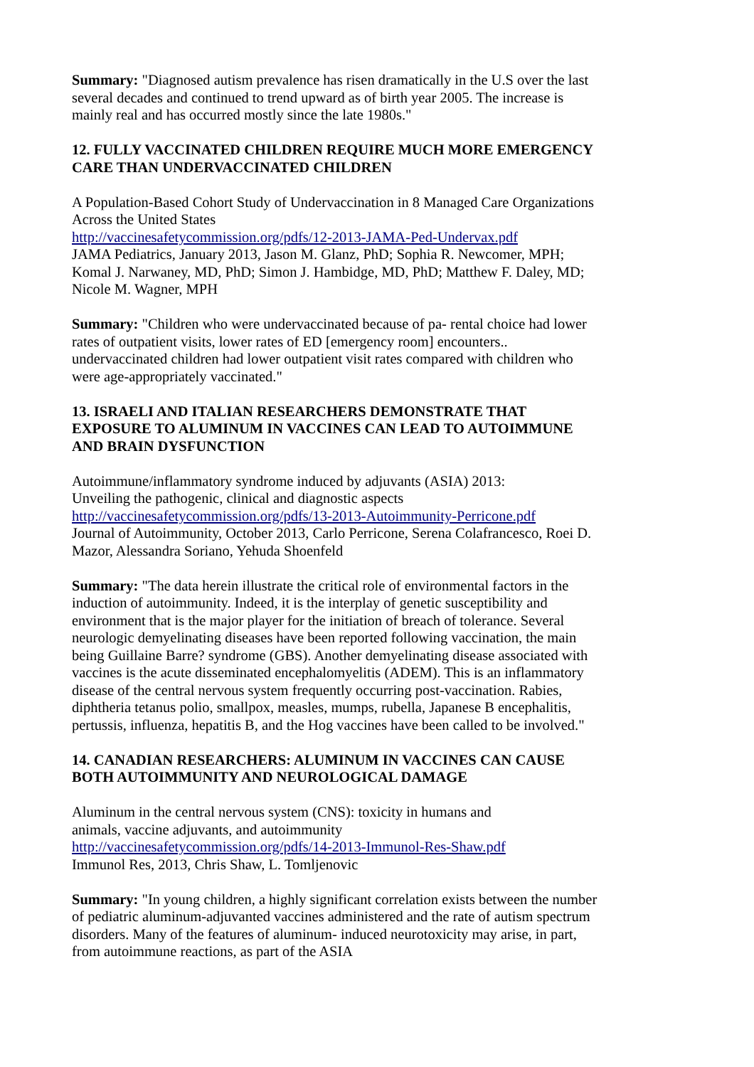Summary: "Diagnosed autism prevalence has risen dramatically in the U.S over the last several decades and continued to trend upward as of birth year 2005. The increase is mainly real and has occurred mostly since the late 1980s."
12. FULLY VACCINATED CHILDREN REQUIRE MUCH MORE EMERGENCY CARE THAN UNDERVACCINATED CHILDREN
A Population-Based Cohort Study of Undervaccination in 8 Managed Care Organizations Across the United States
http://vaccinesafetycommission.org/pdfs/12-2013-JAMA-Ped-Undervax.pdf
JAMA Pediatrics, January 2013, Jason M. Glanz, PhD; Sophia R. Newcomer, MPH; Komal J. Narwaney, MD, PhD; Simon J. Hambidge, MD, PhD; Matthew F. Daley, MD; Nicole M. Wagner, MPH
Summary: "Children who were undervaccinated because of pa- rental choice had lower rates of outpatient visits, lower rates of ED [emergency room] encounters.. undervaccinated children had lower outpatient visit rates compared with children who were age-appropriately vaccinated."
13. ISRAELI AND ITALIAN RESEARCHERS DEMONSTRATE THAT EXPOSURE TO ALUMINUM IN VACCINES CAN LEAD TO AUTOIMMUNE AND BRAIN DYSFUNCTION
Autoimmune/inflammatory syndrome induced by adjuvants (ASIA) 2013:
Unveiling the pathogenic, clinical and diagnostic aspects
http://vaccinesafetycommission.org/pdfs/13-2013-Autoimmunity-Perricone.pdf
Journal of Autoimmunity, October 2013, Carlo Perricone, Serena Colafrancesco, Roei D. Mazor, Alessandra Soriano, Yehuda Shoenfeld
Summary: "The data herein illustrate the critical role of environmental factors in the induction of autoimmunity. Indeed, it is the interplay of genetic susceptibility and environment that is the major player for the initiation of breach of tolerance. Several neurologic demyelinating diseases have been reported following vaccination, the main being Guillaine Barre? syndrome (GBS). Another demyelinating disease associated with vaccines is the acute disseminated encephalomyelitis (ADEM). This is an inflammatory disease of the central nervous system frequently occurring post-vaccination. Rabies, diphtheria tetanus polio, smallpox, measles, mumps, rubella, Japanese B encephalitis, pertussis, influenza, hepatitis B, and the Hog vaccines have been called to be involved."
14. CANADIAN RESEARCHERS: ALUMINUM IN VACCINES CAN CAUSE BOTH AUTOIMMUNITY AND NEUROLOGICAL DAMAGE
Aluminum in the central nervous system (CNS): toxicity in humans and
animals, vaccine adjuvants, and autoimmunity
http://vaccinesafetycommission.org/pdfs/14-2013-Immunol-Res-Shaw.pdf
Immunol Res, 2013, Chris Shaw, L. Tomljenovic
Summary: "In young children, a highly significant correlation exists between the number of pediatric aluminum-adjuvanted vaccines administered and the rate of autism spectrum disorders. Many of the features of aluminum- induced neurotoxicity may arise, in part, from autoimmune reactions, as part of the ASIA